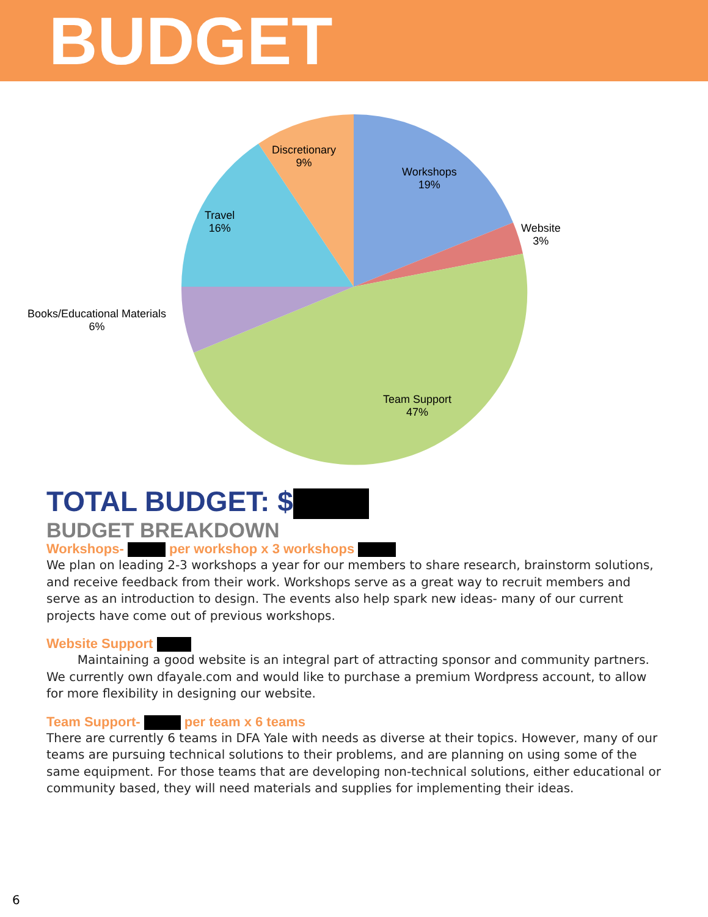BUDGET
Discretionary
9%
Workshops
19%
Travel
16%
Website
3%
Books/Educational Materials
6%
Team Support
47%
TOTAL BUDGET: $
BUDGET BREAKDOWN
Workshops- per workshop x 3 workshops
We plan on leading 2-3 workshops a year for our members to share research, brainstorm solutions, and receive feedback from their work. Workshops serve as a great way to recruit members and serve as an introduction to design. The events also help spark new ideas- many of our current projects have come out of previous workshops.
Website Support
Maintaining a good website is an integral part of attracting sponsor and community partners. We currently own dfayale.com and would like to purchase a premium Wordpress account, to allow for more flexibility in designing our website.
Team Support- per team x 6 teams
There are currently 6 teams in DFA Yale with needs as diverse at their topics. However, many of our teams are pursuing technical solutions to their problems, and are planning on using some of the same equipment. For those teams that are developing non-technical solutions, either educational or community based, they will need materials and supplies for implementing their ideas.
6